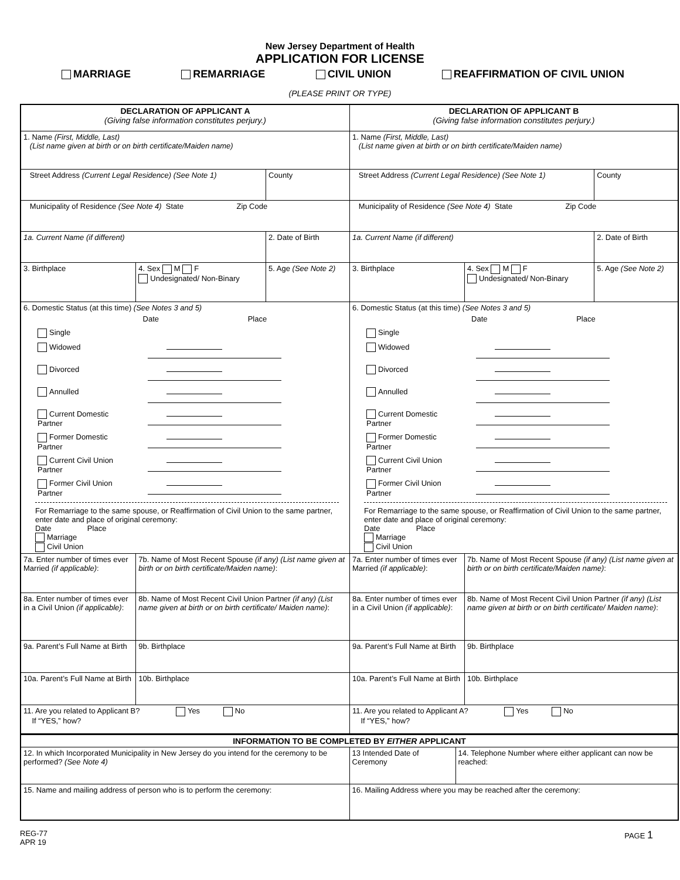New Jersey Department of Health
APPLICATION FOR LICENSE
MARRIAGE REMARRIAGE CIVIL UNION REAFFIRMATION OF CIVIL UNION
(PLEASE PRINT OR TYPE)
| DECLARATION OF APPLICANT A (Giving false information constitutes perjury.) | | |
| 1. Name (First, Middle, Last) (List name given at birth or on birth certificate/Maiden name) | | |
| Street Address (Current Legal Residence) (See Note 1) | | County |
| Municipality of Residence (See Note 4) State Zip Code | | |
| 1a. Current Name (if different) | | 2. Date of Birth |
| 3. Birthplace | 4. Sex M F Undesignated/ Non-Binary | 5. Age (See Note 2) |
| 6. Domestic Status (at this time) (See Notes 3 and 5) / / Date Place / / Single / / / Widowed / / / Divorced / / / Annulled / / / Current Domestic Partner / / / Former Domestic Partner / / / Current Civil Union Partner / / / Former Civil Union Partner / / For Remarriage to the same spouse, or Reaffirmation of Civil Union to the same partner, enter date and place of original ceremony: Date Place Marriage Civil Union | | |
| 7a. Enter number of times ever Married (if applicable) : | 7b. Name of Most Recent Spouse (if any) (List name given at birth or on birth certificate/Maiden name) : | |
| 8a. Enter number of times ever in a Civil Union (if applicable) : | 8b. Name of Most Recent Civil Union Partner (if any) (List name given at birth or on birth certificate/ Maiden name) : | |
| 9a. Parent’s Full Name at Birth | 9b. Birthplace | |
| 10a. Parent’s Full Name at Birth | 10b. Birthplace | |
| 11. Are you related to Applicant B? Yes No If “YES,” how? | | |
| DECLARATION OF APPLICANT B (Giving false information constitutes perjury.) | | |
| 1. Name (First, Middle, Last) (List name given at birth or on birth certificate/Maiden name) | | |
| Street Address (Current Legal Residence) (See Note 1) | | County |
| Municipality of Residence (See Note 4) State Zip Code | | |
| 1a. Current Name (if different) | | 2. Date of Birth |
| 3. Birthplace | 4. Sex M F Undesignated/ Non-Binary | 5. Age (See Note 2) |
| 6. Domestic Status (at this time) (See Notes 3 and 5) / / Date Place / / Single / / / Widowed / / / Divorced / / / Annulled / / / Current Domestic Partner / / / Former Domestic Partner / / / Current Civil Union Partner / / / Former Civil Union Partner / / For Remarriage to the same spouse, or Reaffirmation of Civil Union to the same partner, enter date and place of original ceremony: Date Place Marriage Civil Union | | |
| 7a. Enter number of times ever Married (if applicable) : | 7b. Name of Most Recent Spouse (if any) (List name given at birth or on birth certificate/Maiden name) : | |
| 8a. Enter number of times ever in a Civil Union (if applicable) : | 8b. Name of Most Recent Civil Union Partner (if any) (List name given at birth or on birth certificate/ Maiden name) : | |
| 9a. Parent’s Full Name at Birth | 9b. Birthplace | |
| 10a. Parent’s Full Name at Birth | 10b. Birthplace | |
| 11. Are you related to Applicant A? Yes No If “YES,” how? | | |
| INFORMATION TO BE COMPLETED BY EITHER APPLICANT | | |
| 12. In which Incorporated Municipality in New Jersey do you intend for the ceremony to be performed? (See Note 4) | 13 Intended Date of Ceremony | 14. Telephone Number where either applicant can now be reached: |
| 15. Name and mailing address of person who is to perform the ceremony: | 16. Mailing Address where you may be reached after the ceremony: | |
REG-77
APR 19
PAGE 1